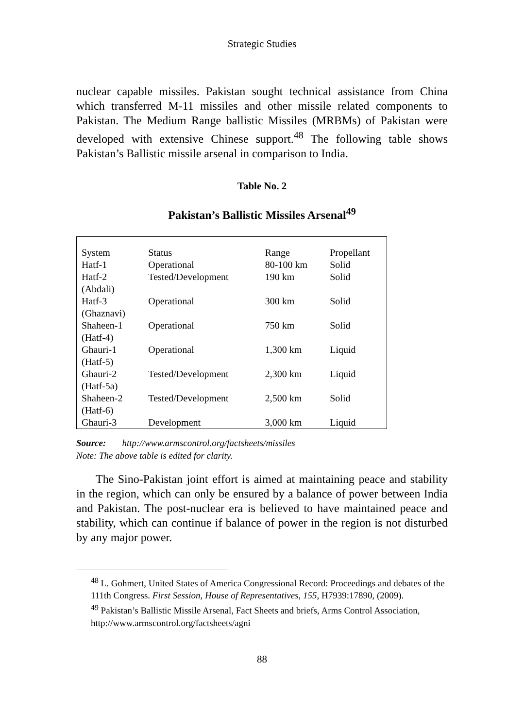Strategic Studies
nuclear capable missiles. Pakistan sought technical assistance from China which transferred M-11 missiles and other missile related components to Pakistan. The Medium Range ballistic Missiles (MRBMs) of Pakistan were developed with extensive Chinese support.<sup>48</sup> The following table shows Pakistan’s Ballistic missile arsenal in comparison to India.
Table No. 2
Pakistan’s Ballistic Missiles Arsenal<sup>49</sup>
| System | Status | Range | Propellant |
| --- | --- | --- | --- |
| Hatf-1 | Operational | 80-100 km | Solid |
| Hatf-2 (Abdali) | Tested/Development | 190 km | Solid |
| Hatf-3 (Ghaznavi) | Operational | 300 km | Solid |
| Shaheen-1 (Hatf-4) | Operational | 750 km | Solid |
| Ghauri-1 (Hatf-5) | Operational | 1,300 km | Liquid |
| Ghauri-2 (Hatf-5a) | Tested/Development | 2,300 km | Liquid |
| Shaheen-2 (Hatf-6) | Tested/Development | 2,500 km | Solid |
| Ghauri-3 | Development | 3,000 km | Liquid |
Source: http://www.armscontrol.org/factsheets/missiles
Note: The above table is edited for clarity.
The Sino-Pakistan joint effort is aimed at maintaining peace and stability in the region, which can only be ensured by a balance of power between India and Pakistan. The post-nuclear era is believed to have maintained peace and stability, which can continue if balance of power in the region is not disturbed by any major power.
<sup>48</sup> L. Gohmert, United States of America Congressional Record: Proceedings and debates of the 111th Congress. First Session, House of Representatives, 155, H7939:17890, (2009).
<sup>49</sup> Pakistan’s Ballistic Missile Arsenal, Fact Sheets and briefs, Arms Control Association, http://www.armscontrol.org/factsheets/agni
88